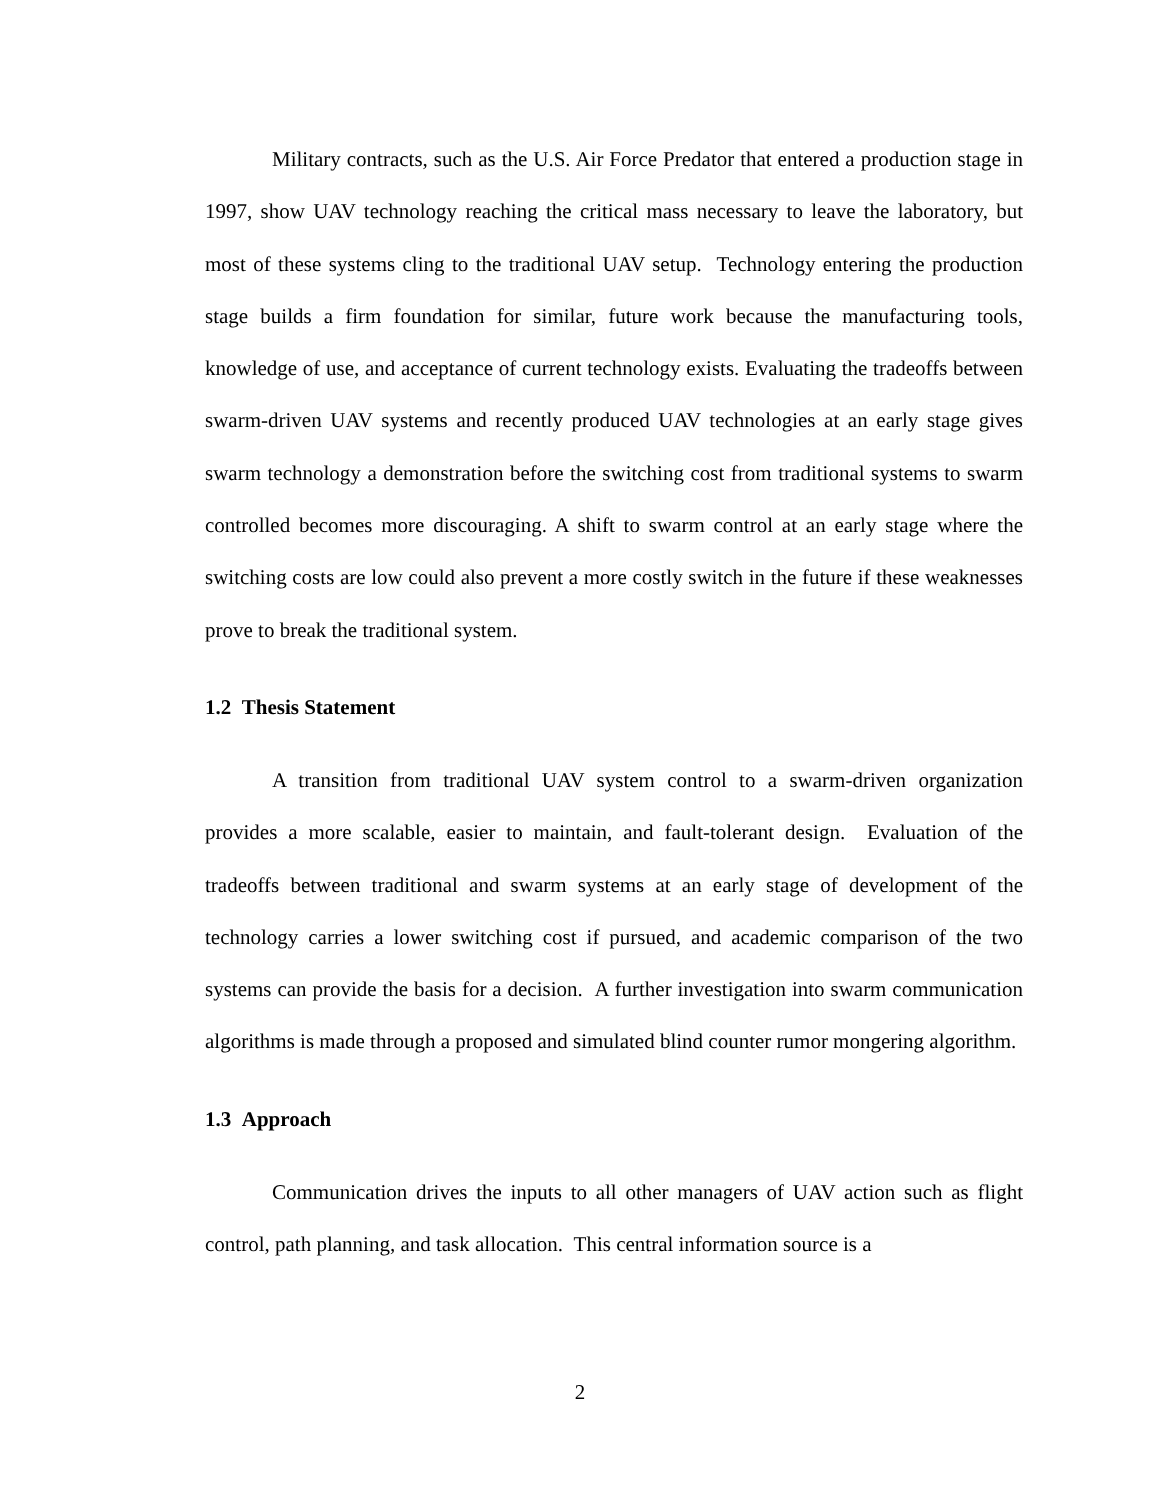Military contracts, such as the U.S. Air Force Predator that entered a production stage in 1997, show UAV technology reaching the critical mass necessary to leave the laboratory, but most of these systems cling to the traditional UAV setup. Technology entering the production stage builds a firm foundation for similar, future work because the manufacturing tools, knowledge of use, and acceptance of current technology exists. Evaluating the tradeoffs between swarm-driven UAV systems and recently produced UAV technologies at an early stage gives swarm technology a demonstration before the switching cost from traditional systems to swarm controlled becomes more discouraging. A shift to swarm control at an early stage where the switching costs are low could also prevent a more costly switch in the future if these weaknesses prove to break the traditional system.
1.2 Thesis Statement
A transition from traditional UAV system control to a swarm-driven organization provides a more scalable, easier to maintain, and fault-tolerant design. Evaluation of the tradeoffs between traditional and swarm systems at an early stage of development of the technology carries a lower switching cost if pursued, and academic comparison of the two systems can provide the basis for a decision. A further investigation into swarm communication algorithms is made through a proposed and simulated blind counter rumor mongering algorithm.
1.3 Approach
Communication drives the inputs to all other managers of UAV action such as flight control, path planning, and task allocation. This central information source is a
2